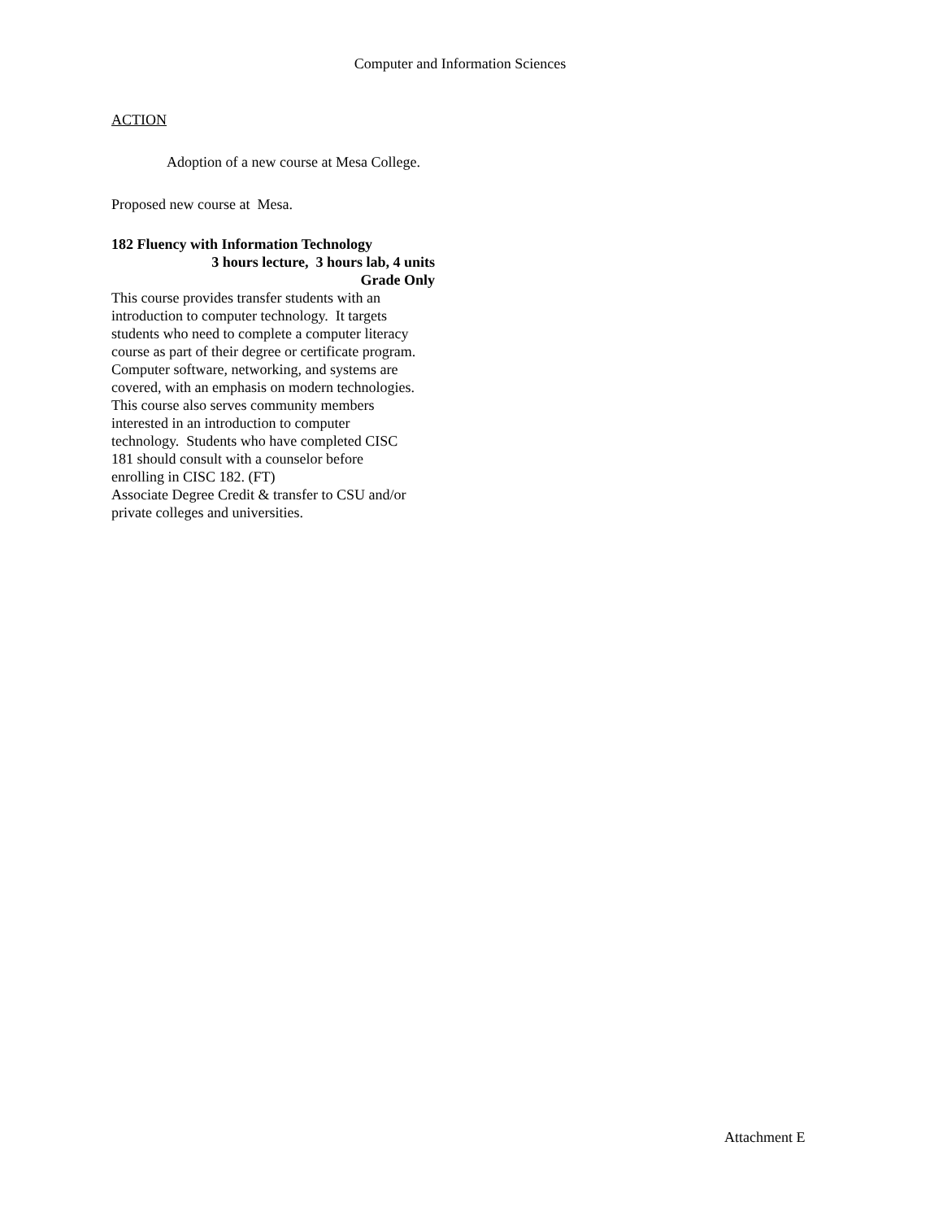Computer and Information Sciences
ACTION
Adoption of a new course at Mesa College.
Proposed new course at Mesa.
182 Fluency with Information Technology
3 hours lecture, 3 hours lab, 4 units
Grade Only
This course provides transfer students with an
introduction to computer technology. It targets
students who need to complete a computer literacy
course as part of their degree or certificate program.
Computer software, networking, and systems are
covered, with an emphasis on modern technologies.
This course also serves community members
interested in an introduction to computer
technology. Students who have completed CISC
181 should consult with a counselor before
enrolling in CISC 182. (FT)
Associate Degree Credit & transfer to CSU and/or
private colleges and universities.
Attachment E